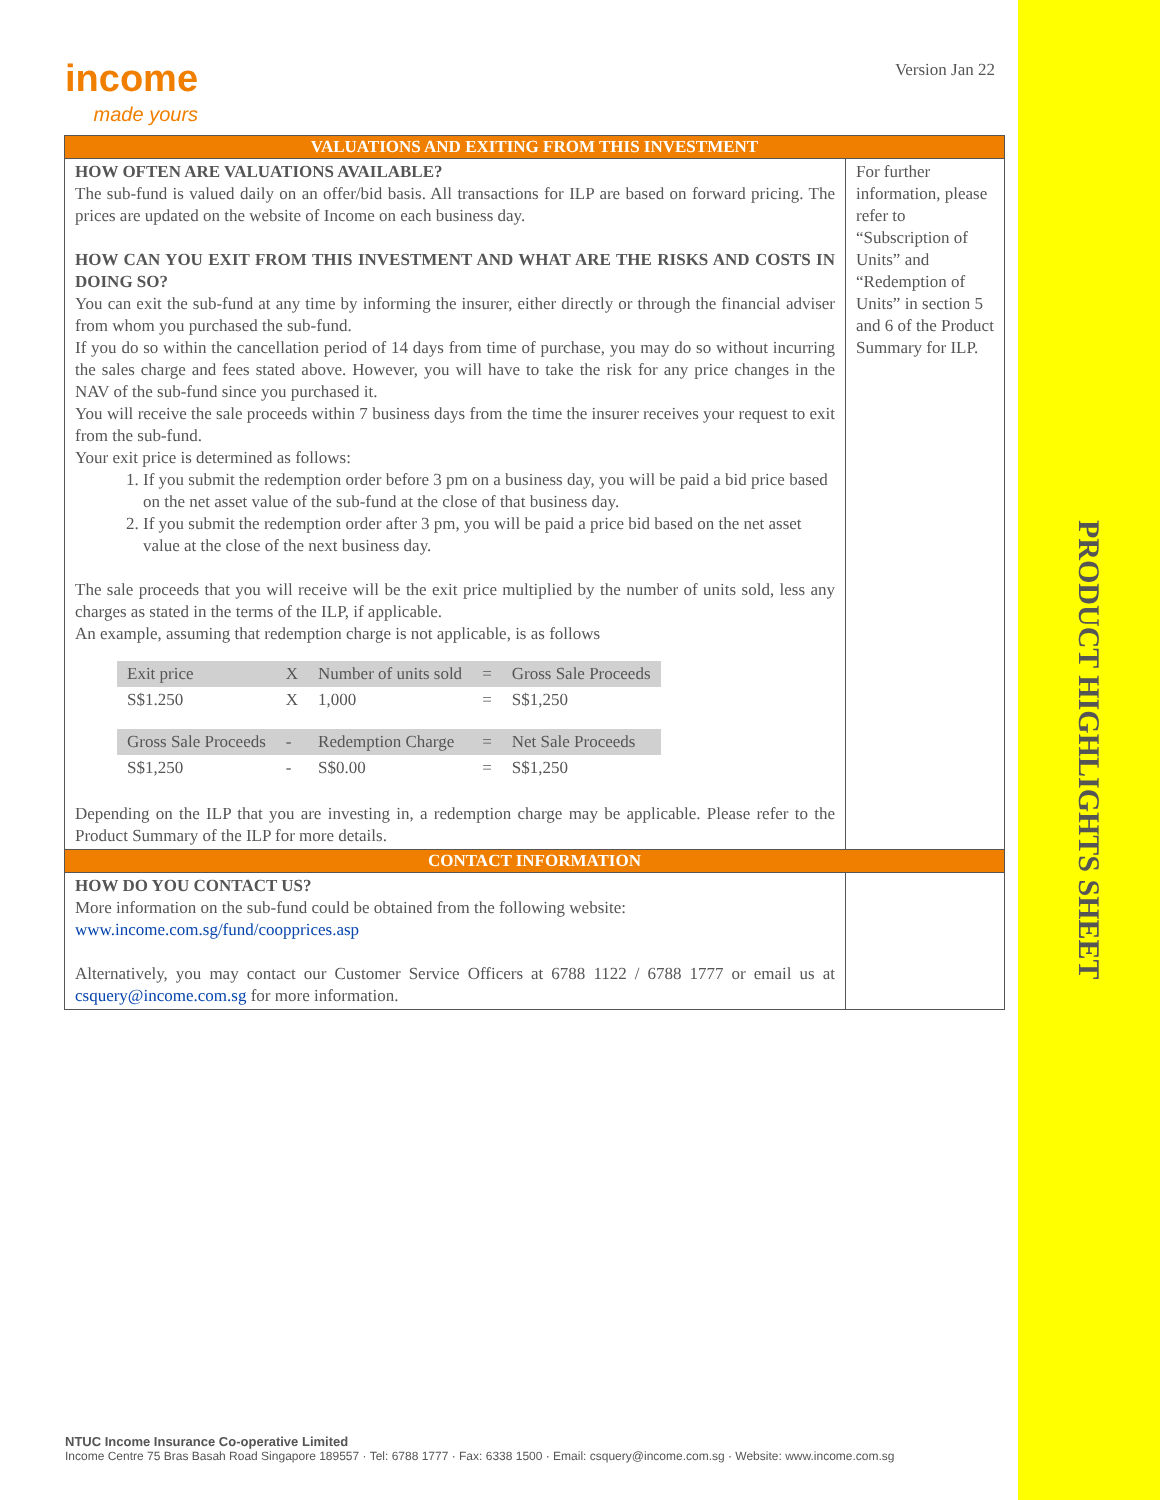income
made yours
Version Jan 22
| VALUATIONS AND EXITING FROM THIS INVESTMENT | |
| HOW OFTEN ARE VALUATIONS AVAILABLE? The sub-fund is valued daily on an offer/bid basis. All transactions for ILP are based on forward pricing. The prices are updated on the website of Income on each business day. HOW CAN YOU EXIT FROM THIS INVESTMENT AND WHAT ARE THE RISKS AND COSTS IN DOING SO? You can exit the sub-fund at any time by informing the insurer, either directly or through the financial adviser from whom you purchased the sub-fund. If you do so within the cancellation period of 14 days from time of purchase, you may do so without incurring the sales charge and fees stated above. However, you will have to take the risk for any price changes in the NAV of the sub-fund since you purchased it. You will receive the sale proceeds within 7 business days from the time the insurer receives your request to exit from the sub-fund. Your exit price is determined as follows: 1. If you submit the redemption order before 3 pm on a business day, you will be paid a bid price based on the net asset value of the sub-fund at the close of that business day. 2. If you submit the redemption order after 3 pm, you will be paid a price bid based on the net asset value at the close of the next business day. The sale proceeds that you will receive will be the exit price multiplied by the number of units sold, less any charges as stated in the terms of the ILP, if applicable. An example, assuming that redemption charge is not applicable, is as follows / Exit price / X / Number of units sold / = / Gross Sale Proceeds / / S$1.250 / X / 1,000 / = / S$1,250 / / Gross Sale Proceeds / - / Redemption Charge / = / Net Sale Proceeds / / S$1,250 / - / S$0.00 / = / S$1,250 / Depending on the ILP that you are investing in, a redemption charge may be applicable. Please refer to the Product Summary of the ILP for more details. | For further information, please refer to “Subscription of Units” and “Redemption of Units” in section 5 and 6 of the Product Summary for ILP. |
| CONTACT INFORMATION | |
| HOW DO YOU CONTACT US? More information on the sub-fund could be obtained from the following website: www.income.com.sg/fund/coopprices.asp Alternatively, you may contact our Customer Service Officers at 6788 1122 / 6788 1777 or email us at csquery@income.com.sg for more information. | |
PRODUCT HIGHLIGHTS SHEET
NTUC Income Insurance Co-operative Limited
Income Centre 75 Bras Basah Road Singapore 189557 · Tel: 6788 1777 · Fax: 6338 1500 · Email: csquery@income.com.sg · Website: www.income.com.sg